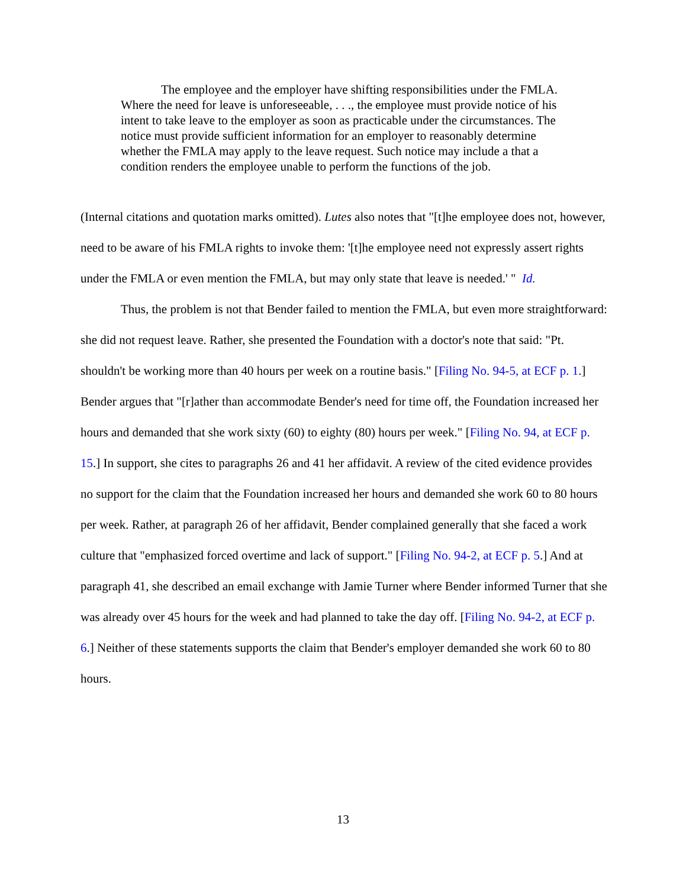The employee and the employer have shifting responsibilities under the FMLA. Where the need for leave is unforeseeable, . . ., the employee must provide notice of his intent to take leave to the employer as soon as practicable under the circumstances. The notice must provide sufficient information for an employer to reasonably determine whether the FMLA may apply to the leave request. Such notice may include a that a condition renders the employee unable to perform the functions of the job.
(Internal citations and quotation marks omitted). Lutes also notes that "[t]he employee does not, however, need to be aware of his FMLA rights to invoke them: '[t]he employee need not expressly assert rights under the FMLA or even mention the FMLA, but may only state that leave is needed.' " Id.
Thus, the problem is not that Bender failed to mention the FMLA, but even more straightforward: she did not request leave. Rather, she presented the Foundation with a doctor's note that said: "Pt. shouldn't be working more than 40 hours per week on a routine basis." [Filing No. 94-5, at ECF p. 1.] Bender argues that "[r]ather than accommodate Bender's need for time off, the Foundation increased her hours and demanded that she work sixty (60) to eighty (80) hours per week." [Filing No. 94, at ECF p. 15.] In support, she cites to paragraphs 26 and 41 her affidavit. A review of the cited evidence provides no support for the claim that the Foundation increased her hours and demanded she work 60 to 80 hours per week. Rather, at paragraph 26 of her affidavit, Bender complained generally that she faced a work culture that "emphasized forced overtime and lack of support." [Filing No. 94-2, at ECF p. 5.] And at paragraph 41, she described an email exchange with Jamie Turner where Bender informed Turner that she was already over 45 hours for the week and had planned to take the day off. [Filing No. 94-2, at ECF p. 6.] Neither of these statements supports the claim that Bender's employer demanded she work 60 to 80 hours.
13